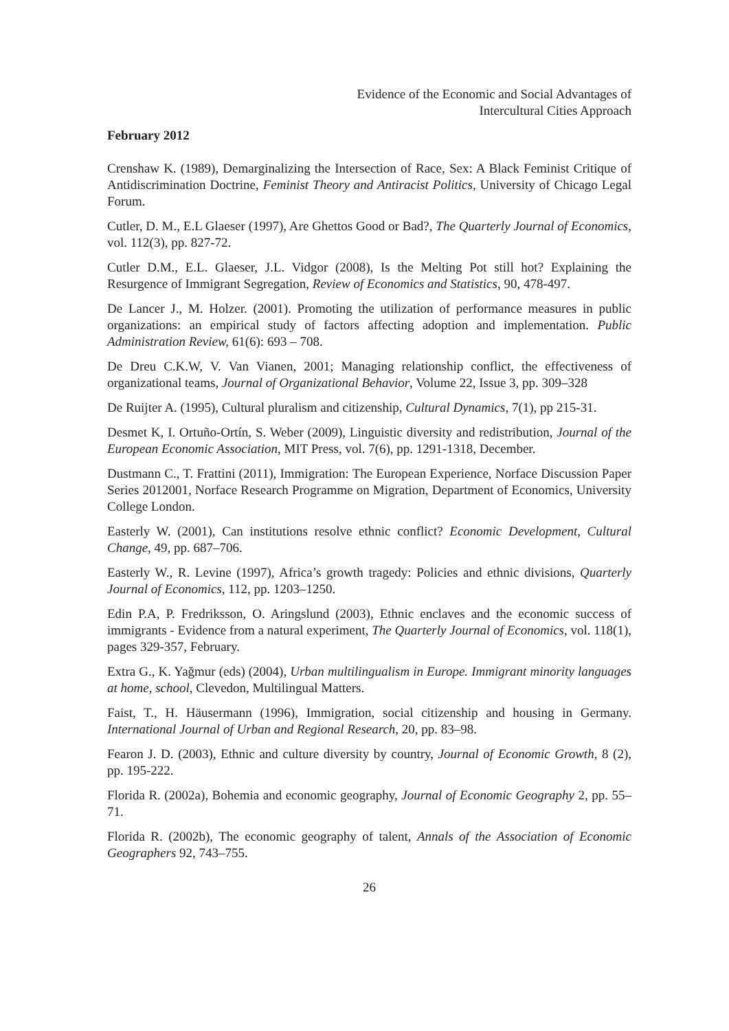Evidence of the Economic and Social Advantages of
Intercultural Cities Approach
February 2012
Crenshaw K. (1989), Demarginalizing the Intersection of Race, Sex: A Black Feminist Critique of Antidiscrimination Doctrine, Feminist Theory and Antiracist Politics, University of Chicago Legal Forum.
Cutler, D. M., E.L Glaeser (1997), Are Ghettos Good or Bad?, The Quarterly Journal of Economics, vol. 112(3), pp. 827-72.
Cutler D.M., E.L. Glaeser, J.L. Vidgor (2008), Is the Melting Pot still hot? Explaining the Resurgence of Immigrant Segregation, Review of Economics and Statistics, 90, 478-497.
De Lancer J., M. Holzer. (2001). Promoting the utilization of performance measures in public organizations: an empirical study of factors affecting adoption and implementation. Public Administration Review, 61(6): 693 – 708.
De Dreu C.K.W, V. Van Vianen, 2001; Managing relationship conflict, the effectiveness of organizational teams, Journal of Organizational Behavior, Volume 22, Issue 3, pp. 309–328
De Ruijter A. (1995), Cultural pluralism and citizenship, Cultural Dynamics, 7(1), pp 215-31.
Desmet K, I. Ortuño-Ortín, S. Weber (2009), Linguistic diversity and redistribution, Journal of the European Economic Association, MIT Press, vol. 7(6), pp. 1291-1318, December.
Dustmann C., T. Frattini (2011), Immigration: The European Experience, Norface Discussion Paper Series 2012001, Norface Research Programme on Migration, Department of Economics, University College London.
Easterly W. (2001), Can institutions resolve ethnic conflict? Economic Development, Cultural Change, 49, pp. 687–706.
Easterly W., R. Levine (1997), Africa’s growth tragedy: Policies and ethnic divisions, Quarterly Journal of Economics, 112, pp. 1203–1250.
Edin P.A, P. Fredriksson, O. Aringslund (2003), Ethnic enclaves and the economic success of immigrants - Evidence from a natural experiment, The Quarterly Journal of Economics, vol. 118(1), pages 329-357, February.
Extra G., K. Yağmur (eds) (2004), Urban multilingualism in Europe. Immigrant minority languages at home, school, Clevedon, Multilingual Matters.
Faist, T., H. Häusermann (1996), Immigration, social citizenship and housing in Germany. International Journal of Urban and Regional Research, 20, pp. 83–98.
Fearon J. D. (2003), Ethnic and culture diversity by country, Journal of Economic Growth, 8 (2), pp. 195-222.
Florida R. (2002a), Bohemia and economic geography, Journal of Economic Geography 2, pp. 55–71.
Florida R. (2002b), The economic geography of talent, Annals of the Association of Economic Geographers 92, 743–755.
26